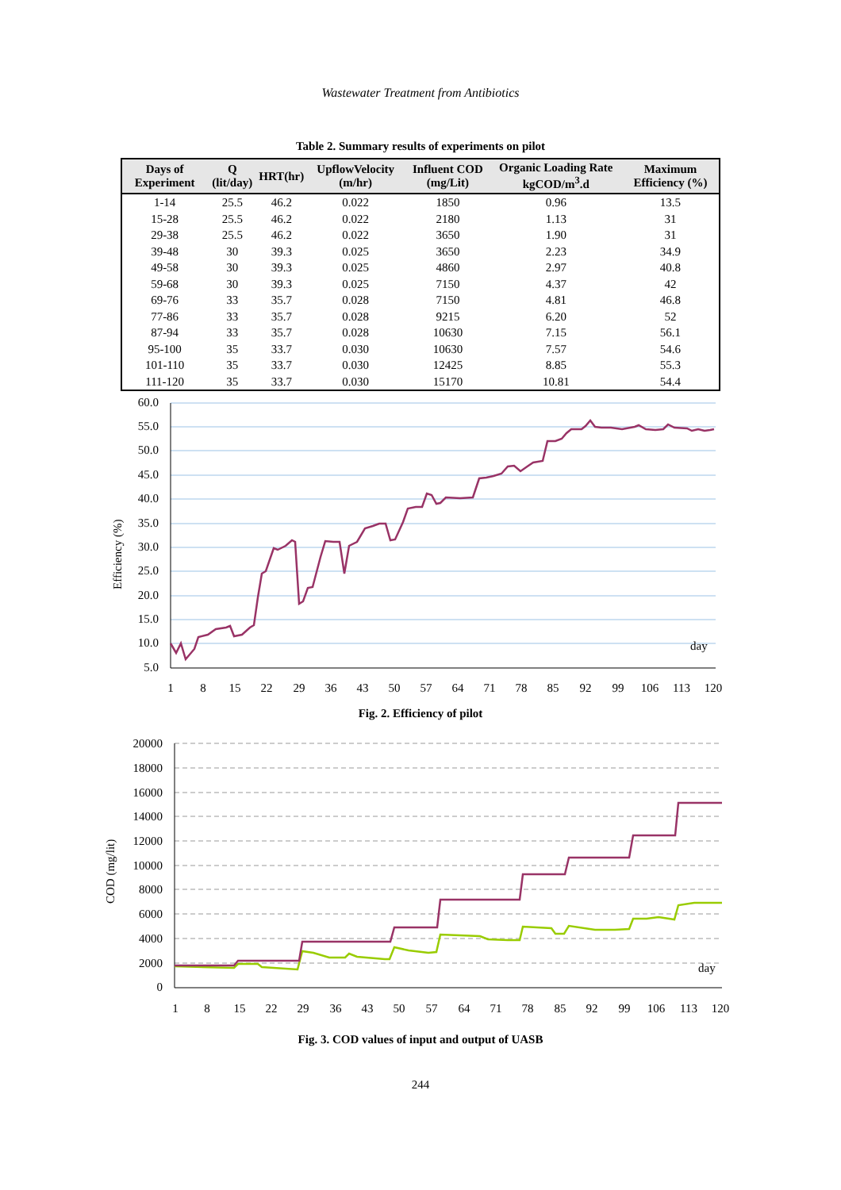Wastewater Treatment from Antibiotics
Table 2. Summary results of experiments on pilot
| Days of Experiment | Q (lit/day) | HRT(hr) | UpflowVelocity (m/hr) | Influent COD (mg/Lit) | Organic Loading Rate kgCOD/m<sup>3</sup>.d | Maximum Efficiency (%) |
| --- | --- | --- | --- | --- | --- | --- |
| 1-14 | 25.5 | 46.2 | 0.022 | 1850 | 0.96 | 13.5 |
| 15-28 | 25.5 | 46.2 | 0.022 | 2180 | 1.13 | 31 |
| 29-38 | 25.5 | 46.2 | 0.022 | 3650 | 1.90 | 31 |
| 39-48 | 30 | 39.3 | 0.025 | 3650 | 2.23 | 34.9 |
| 49-58 | 30 | 39.3 | 0.025 | 4860 | 2.97 | 40.8 |
| 59-68 | 30 | 39.3 | 0.025 | 7150 | 4.37 | 42 |
| 69-76 | 33 | 35.7 | 0.028 | 7150 | 4.81 | 46.8 |
| 77-86 | 33 | 35.7 | 0.028 | 9215 | 6.20 | 52 |
| 87-94 | 33 | 35.7 | 0.028 | 10630 | 7.15 | 56.1 |
| 95-100 | 35 | 33.7 | 0.030 | 10630 | 7.57 | 54.6 |
| 101-110 | 35 | 33.7 | 0.030 | 12425 | 8.85 | 55.3 |
| 111-120 | 35 | 33.7 | 0.030 | 15170 | 10.81 | 54.4 |
60.0
55.0
50.0
45.0
40.0
35.0
30.0
25.0
20.0
15.0
10.0
5.0
1
8
15
22
29
36
43
50
57
64
71
78
85
92
99
106
113
120
day
Efficiency (%)
Fig. 2. Efficiency of pilot
20000
18000
16000
14000
12000
10000
8000
6000
4000
2000
0
1
8
15
22
29
36
43
50
57
64
71
78
85
92
99
106
113
120
day
COD (mg/lit)
Fig. 3. COD values of input and output of UASB
244